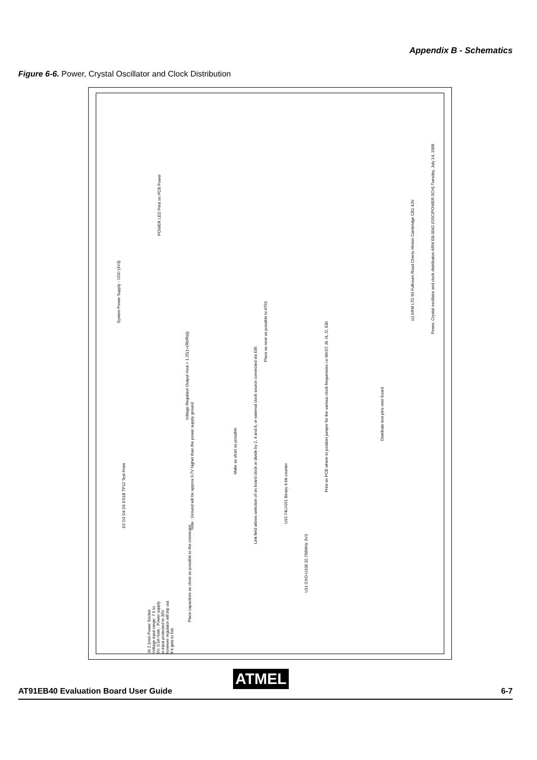Appendix B - Schematics
Figure 6-6. Power, Crystal Oscillator and Clock Distribution
(c) ARM LTD 90 Fulbourn Road Cherry Hinton Cambridge CB1 4JN
Power, Crystal oscillator and clock distribution ARM EB-0042 (OSC/POWER.SCH) Tuesday, July 14, 1998
System Power Supply - VDD (3V3)
POWER LED Print on PCB Power
Voltage Regulator Output Vout = 1.25(1+(Rb/Ra))
Note : Ground will be approx 0.7V higher than the power supply ground
Link field allows selection of on board clock or divide by 2, 4 and 8, or external clock source connected via EBI
Print on PCB where to position jumper for the various clock frequencies i.e.MAST, /8, /4, /2, EBI
Place as near as possible to AT91
Make as short as possible
Distribute test pins over board
U10 74LV161 Binary 4-bit counter
U11 GXO-U108 32.768MHz 3V3
Place capacitors as close as possible to the connector.
J4 2.1mm Power Socket Voltage input range: 7.5 to 9V, 0.5A Note : Power supply is input protected to 30V however regulator will trip out if it gets to hot.
D2 D3 D4 D5 ES1B TP12 Test Point
ATMEL
AT91EB40 Evaluation Board User Guide 6-7